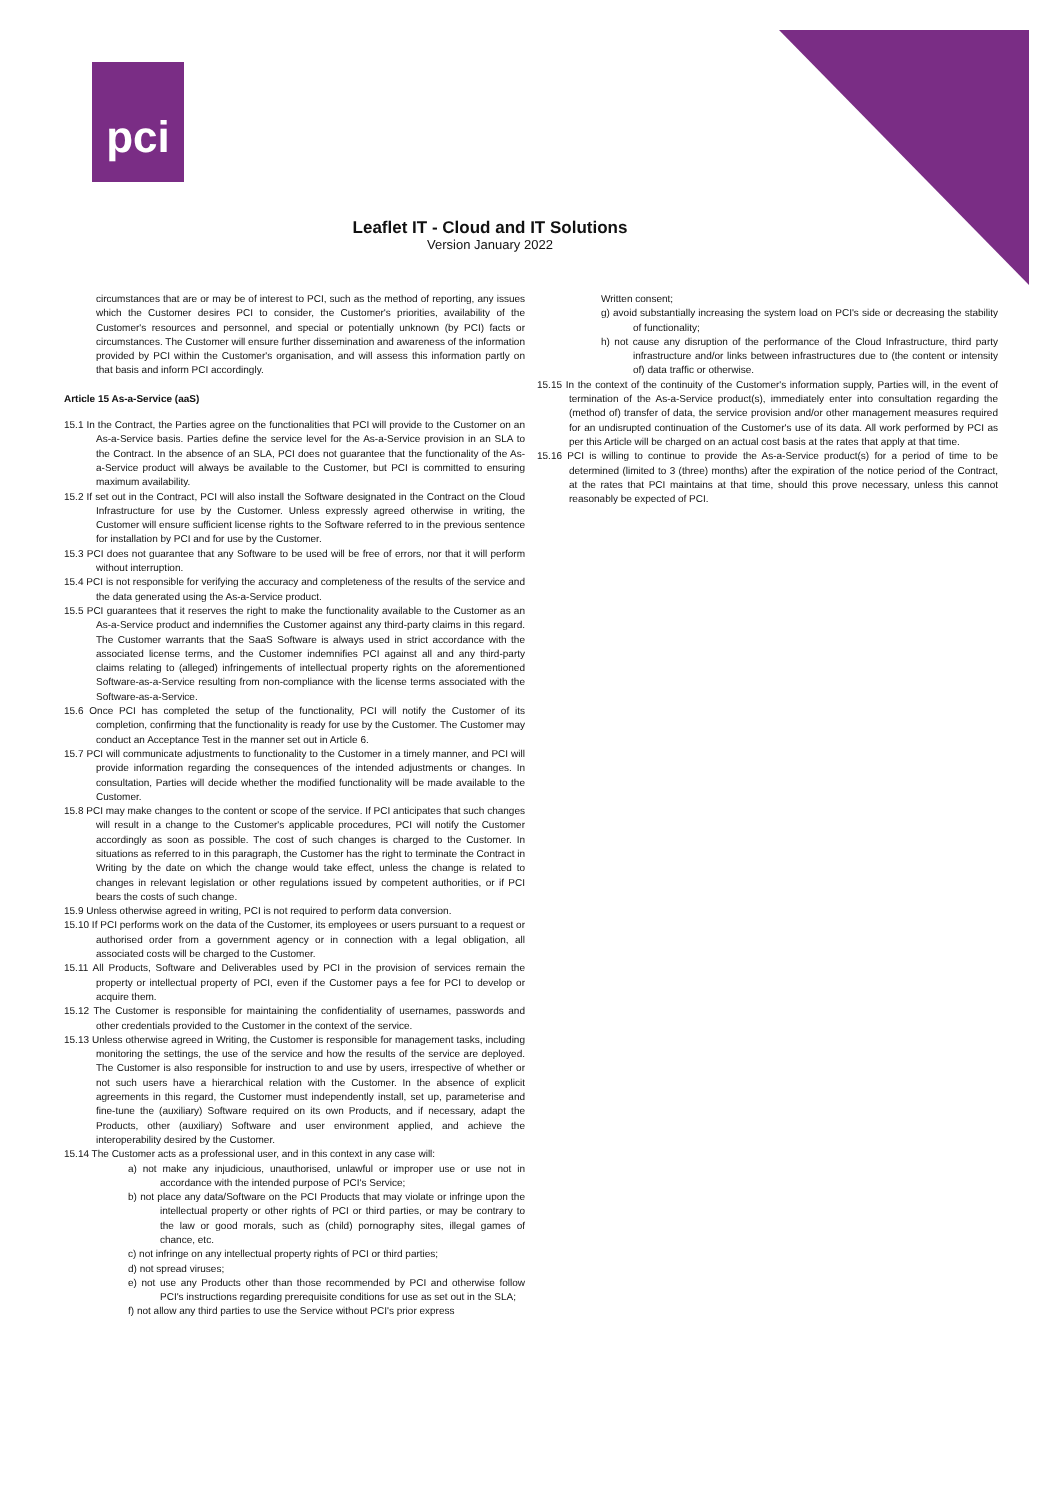pci
Leaflet IT - Cloud and IT Solutions
Version January 2022
circumstances that are or may be of interest to PCI, such as the method of reporting, any issues which the Customer desires PCI to consider, the Customer's priorities, availability of the Customer's resources and personnel, and special or potentially unknown (by PCI) facts or circumstances. The Customer will ensure further dissemination and awareness of the information provided by PCI within the Customer's organisation, and will assess this information partly on that basis and inform PCI accordingly.
Article 15 As-a-Service (aaS)
15.1 In the Contract, the Parties agree on the functionalities that PCI will provide to the Customer on an As-a-Service basis. Parties define the service level for the As-a-Service provision in an SLA to the Contract. In the absence of an SLA, PCI does not guarantee that the functionality of the As-a-Service product will always be available to the Customer, but PCI is committed to ensuring maximum availability.
15.2 If set out in the Contract, PCI will also install the Software designated in the Contract on the Cloud Infrastructure for use by the Customer. Unless expressly agreed otherwise in writing, the Customer will ensure sufficient license rights to the Software referred to in the previous sentence for installation by PCI and for use by the Customer.
15.3 PCI does not guarantee that any Software to be used will be free of errors, nor that it will perform without interruption.
15.4 PCI is not responsible for verifying the accuracy and completeness of the results of the service and the data generated using the As-a-Service product.
15.5 PCI guarantees that it reserves the right to make the functionality available to the Customer as an As-a-Service product and indemnifies the Customer against any third-party claims in this regard. The Customer warrants that the SaaS Software is always used in strict accordance with the associated license terms, and the Customer indemnifies PCI against all and any third-party claims relating to (alleged) infringements of intellectual property rights on the aforementioned Software-as-a-Service resulting from non-compliance with the license terms associated with the Software-as-a-Service.
15.6 Once PCI has completed the setup of the functionality, PCI will notify the Customer of its completion, confirming that the functionality is ready for use by the Customer. The Customer may conduct an Acceptance Test in the manner set out in Article 6.
15.7 PCI will communicate adjustments to functionality to the Customer in a timely manner, and PCI will provide information regarding the consequences of the intended adjustments or changes. In consultation, Parties will decide whether the modified functionality will be made available to the Customer.
15.8 PCI may make changes to the content or scope of the service. If PCI anticipates that such changes will result in a change to the Customer's applicable procedures, PCI will notify the Customer accordingly as soon as possible. The cost of such changes is charged to the Customer. In situations as referred to in this paragraph, the Customer has the right to terminate the Contract in Writing by the date on which the change would take effect, unless the change is related to changes in relevant legislation or other regulations issued by competent authorities, or if PCI bears the costs of such change.
15.9 Unless otherwise agreed in writing, PCI is not required to perform data conversion.
15.10 If PCI performs work on the data of the Customer, its employees or users pursuant to a request or authorised order from a government agency or in connection with a legal obligation, all associated costs will be charged to the Customer.
15.11 All Products, Software and Deliverables used by PCI in the provision of services remain the property or intellectual property of PCI, even if the Customer pays a fee for PCI to develop or acquire them.
15.12 The Customer is responsible for maintaining the confidentiality of usernames, passwords and other credentials provided to the Customer in the context of the service.
15.13 Unless otherwise agreed in Writing, the Customer is responsible for management tasks, including monitoring the settings, the use of the service and how the results of the service are deployed. The Customer is also responsible for instruction to and use by users, irrespective of whether or not such users have a hierarchical relation with the Customer. In the absence of explicit agreements in this regard, the Customer must independently install, set up, parameterise and fine-tune the (auxiliary) Software required on its own Products, and if necessary, adapt the Products, other (auxiliary) Software and user environment applied, and achieve the interoperability desired by the Customer.
15.14 The Customer acts as a professional user, and in this context in any case will:
a) not make any injudicious, unauthorised, unlawful or improper use or use not in accordance with the intended purpose of PCI's Service;
b) not place any data/Software on the PCI Products that may violate or infringe upon the intellectual property or other rights of PCI or third parties, or may be contrary to the law or good morals, such as (child) pornography sites, illegal games of chance, etc.
c) not infringe on any intellectual property rights of PCI or third parties;
d) not spread viruses;
e) not use any Products other than those recommended by PCI and otherwise follow PCI's instructions regarding prerequisite conditions for use as set out in the SLA;
f) not allow any third parties to use the Service without PCI's prior express
Written consent;
g) avoid substantially increasing the system load on PCI's side or decreasing the stability of functionality;
h) not cause any disruption of the performance of the Cloud Infrastructure, third party infrastructure and/or links between infrastructures due to (the content or intensity of) data traffic or otherwise.
15.15 In the context of the continuity of the Customer's information supply, Parties will, in the event of termination of the As-a-Service product(s), immediately enter into consultation regarding the (method of) transfer of data, the service provision and/or other management measures required for an undisrupted continuation of the Customer's use of its data. All work performed by PCI as per this Article will be charged on an actual cost basis at the rates that apply at that time.
15.16 PCI is willing to continue to provide the As-a-Service product(s) for a period of time to be determined (limited to 3 (three) months) after the expiration of the notice period of the Contract, at the rates that PCI maintains at that time, should this prove necessary, unless this cannot reasonably be expected of PCI.